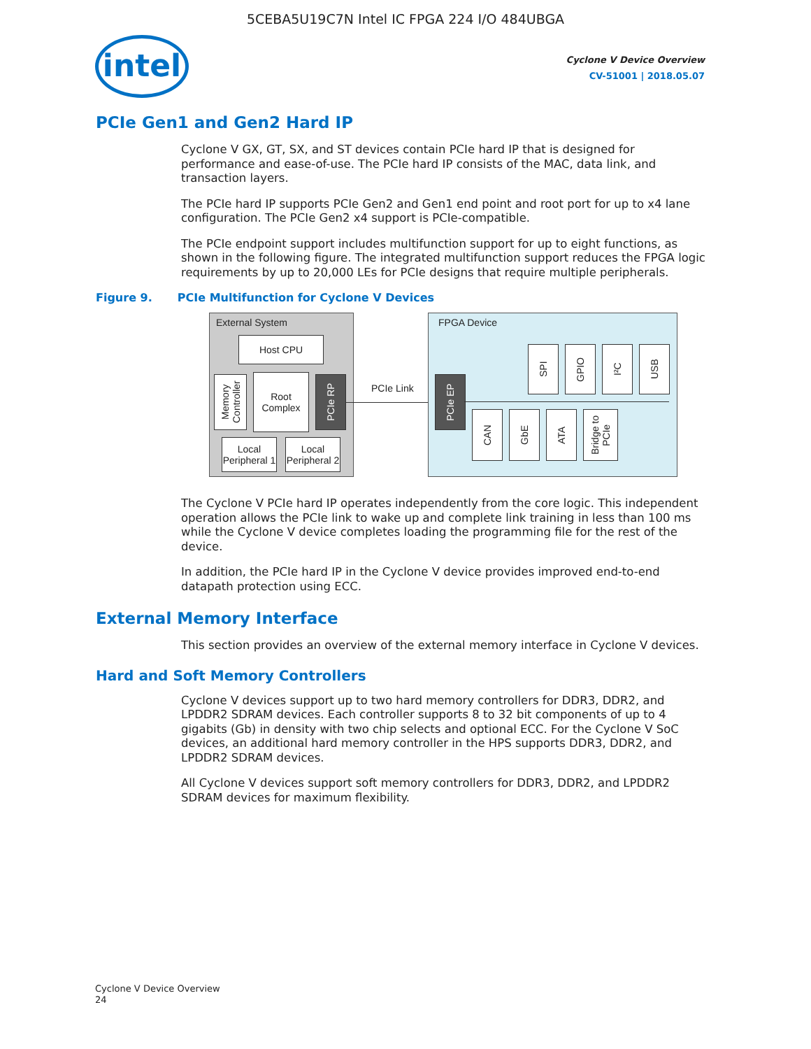5CEBA5U19C7N Intel IC FPGA 224 I/O 484UBGA
intel
Cyclone V Device Overview
CV-51001 | 2018.05.07
PCIe Gen1 and Gen2 Hard IP
Cyclone V GX, GT, SX, and ST devices contain PCIe hard IP that is designed for performance and ease-of-use. The PCIe hard IP consists of the MAC, data link, and transaction layers.
The PCIe hard IP supports PCIe Gen2 and Gen1 end point and root port for up to x4 lane configuration. The PCIe Gen2 x4 support is PCIe-compatible.
The PCIe endpoint support includes multifunction support for up to eight functions, as shown in the following figure. The integrated multifunction support reduces the FPGA logic requirements by up to 20,000 LEs for PCIe designs that require multiple peripherals.
Figure 9. PCIe Multifunction for Cyclone V Devices
External System
Host CPU
Memory Controller
Root
Complex
PCIe RP
Local Peripheral 1
Local Peripheral 2
PCIe Link
FPGA Device
PCIe EP
SPI
GPIO
I²C
USB
CAN
GbE
ATA
Bridge to PCIe
The Cyclone V PCIe hard IP operates independently from the core logic. This independent operation allows the PCIe link to wake up and complete link training in less than 100 ms while the Cyclone V device completes loading the programming file for the rest of the device.
In addition, the PCIe hard IP in the Cyclone V device provides improved end-to-end datapath protection using ECC.
External Memory Interface
This section provides an overview of the external memory interface in Cyclone V devices.
Hard and Soft Memory Controllers
Cyclone V devices support up to two hard memory controllers for DDR3, DDR2, and LPDDR2 SDRAM devices. Each controller supports 8 to 32 bit components of up to 4 gigabits (Gb) in density with two chip selects and optional ECC. For the Cyclone V SoC devices, an additional hard memory controller in the HPS supports DDR3, DDR2, and LPDDR2 SDRAM devices.
All Cyclone V devices support soft memory controllers for DDR3, DDR2, and LPDDR2 SDRAM devices for maximum flexibility.
Cyclone V Device Overview
24